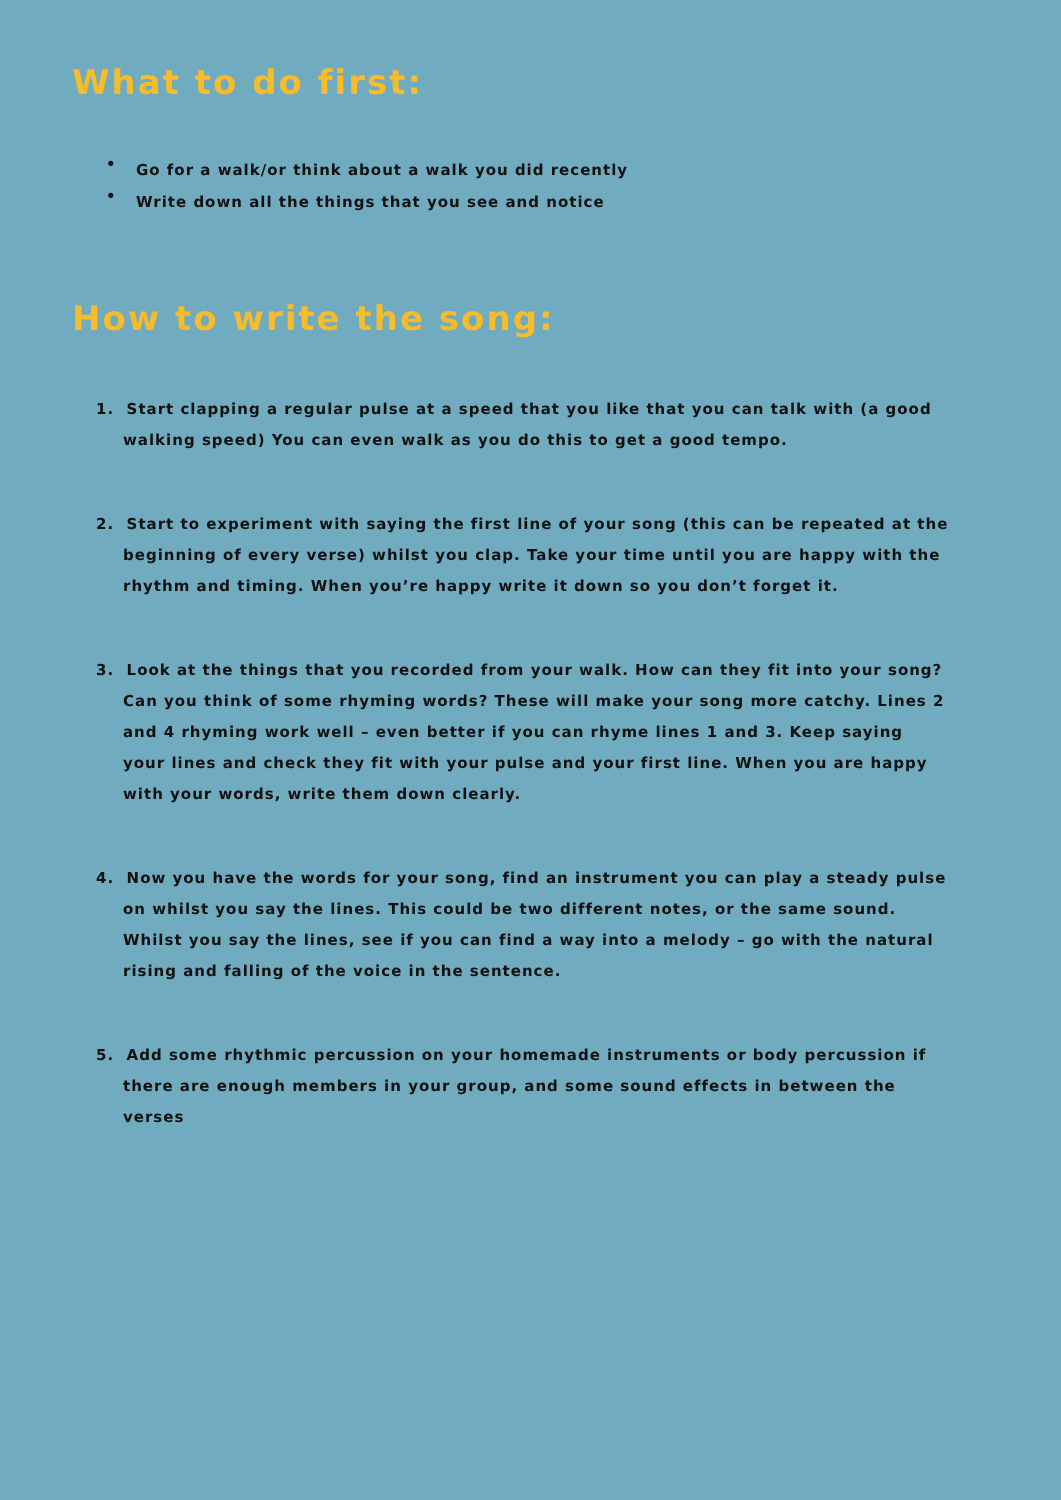What to do first:
• Go for a walk/or think about a walk you did recently
• Write down all the things that you see and notice
How to write the song:
1. Start clapping a regular pulse at a speed that you like that you can talk with (a good walking speed) You can even walk as you do this to get a good tempo.
2. Start to experiment with saying the first line of your song (this can be repeated at the beginning of every verse) whilst you clap. Take your time until you are happy with the rhythm and timing. When you’re happy write it down so you don’t forget it.
3. Look at the things that you recorded from your walk. How can they fit into your song? Can you think of some rhyming words? These will make your song more catchy. Lines 2 and 4 rhyming work well – even better if you can rhyme lines 1 and 3. Keep saying your lines and check they fit with your pulse and your first line. When you are happy with your words, write them down clearly.
4. Now you have the words for your song, find an instrument you can play a steady pulse on whilst you say the lines. This could be two different notes, or the same sound. Whilst you say the lines, see if you can find a way into a melody – go with the natural rising and falling of the voice in the sentence.
5. Add some rhythmic percussion on your homemade instruments or body percussion if there are enough members in your group, and some sound effects in between the verses